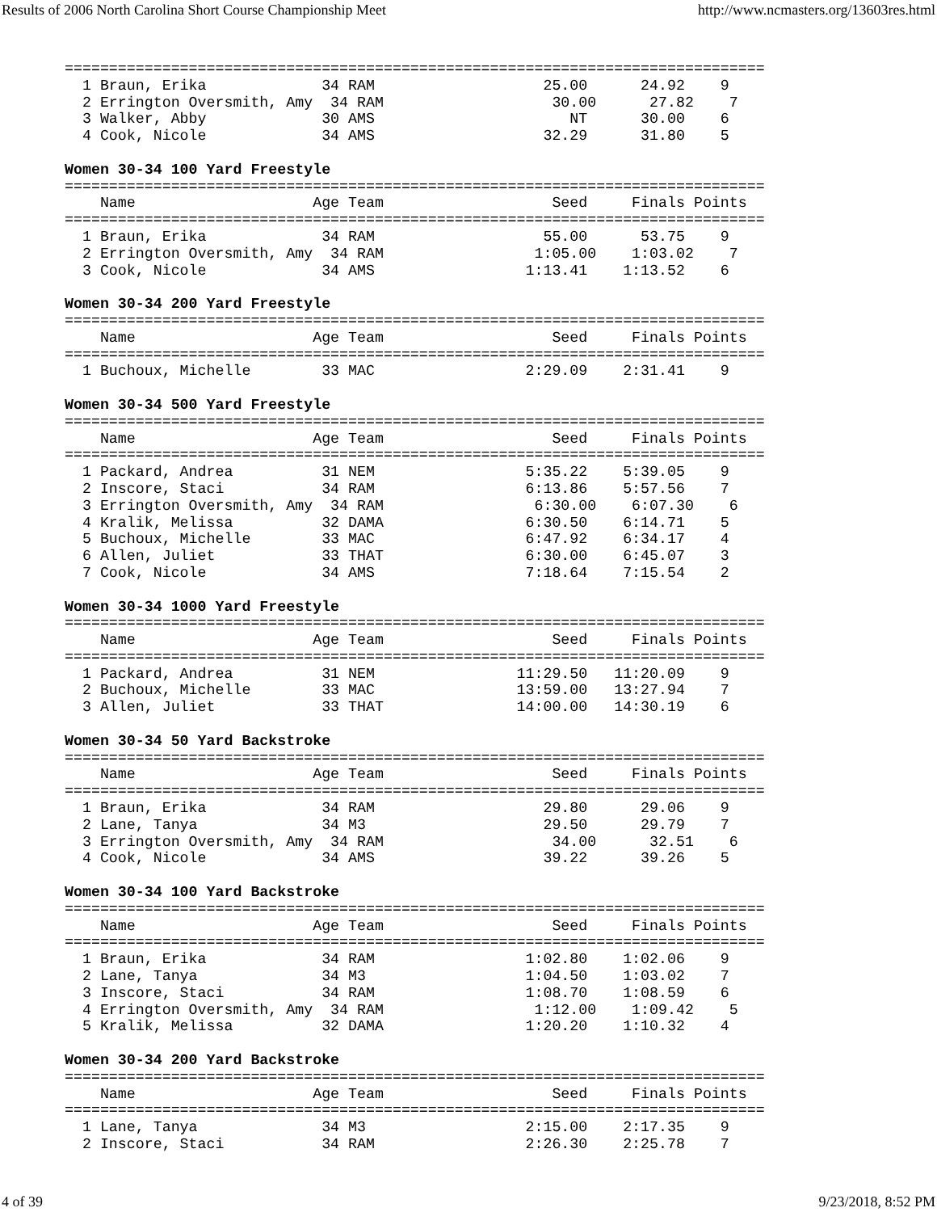Results of 2006 North Carolina Short Course Championship Meet http://www.ncmasters.org/13603res.html
===============================================================================
  1 Braun, Erika             34 RAM                   25.00      24.92    9
  2 Errington Oversmith, Amy  34 RAM                   30.00      27.82    7
  3 Walker, Abby             30 AMS                      NT      30.00    6
  4 Cook, Nicole             34 AMS                   32.29      31.80    5

Women 30-34 100 Yard Freestyle
===============================================================================
    Name                    Age Team                   Seed     Finals Points
===============================================================================
  1 Braun, Erika             34 RAM                   55.00      53.75    9
  2 Errington Oversmith, Amy  34 RAM                 1:05.00    1:03.02    7
  3 Cook, Nicole             34 AMS                 1:13.41    1:13.52    6

Women 30-34 200 Yard Freestyle
===============================================================================
    Name                    Age Team                   Seed     Finals Points
===============================================================================
  1 Buchoux, Michelle        33 MAC                 2:29.09    2:31.41    9

Women 30-34 500 Yard Freestyle
===============================================================================
    Name                    Age Team                   Seed     Finals Points
===============================================================================
  1 Packard, Andrea          31 NEM                 5:35.22    5:39.05    9
  2 Inscore, Staci           34 RAM                 6:13.86    5:57.56    7
  3 Errington Oversmith, Amy  34 RAM                 6:30.00    6:07.30    6
  4 Kralik, Melissa          32 DAMA                6:30.50    6:14.71    5
  5 Buchoux, Michelle        33 MAC                 6:47.92    6:34.17    4
  6 Allen, Juliet            33 THAT                6:30.00    6:45.07    3
  7 Cook, Nicole             34 AMS                 7:18.64    7:15.54    2

Women 30-34 1000 Yard Freestyle
===============================================================================
    Name                    Age Team                   Seed     Finals Points
===============================================================================
  1 Packard, Andrea          31 NEM                11:29.50   11:20.09    9
  2 Buchoux, Michelle        33 MAC                13:59.00   13:27.94    7
  3 Allen, Juliet            33 THAT               14:00.00   14:30.19    6

Women 30-34 50 Yard Backstroke
===============================================================================
    Name                    Age Team                   Seed     Finals Points
===============================================================================
  1 Braun, Erika             34 RAM                   29.80      29.06    9
  2 Lane, Tanya              34 M3                    29.50      29.79    7
  3 Errington Oversmith, Amy  34 RAM                   34.00      32.51    6
  4 Cook, Nicole             34 AMS                   39.22      39.26    5

Women 30-34 100 Yard Backstroke
===============================================================================
    Name                    Age Team                   Seed     Finals Points
===============================================================================
  1 Braun, Erika             34 RAM                 1:02.80    1:02.06    9
  2 Lane, Tanya              34 M3                  1:04.50    1:03.02    7
  3 Inscore, Staci           34 RAM                 1:08.70    1:08.59    6
  4 Errington Oversmith, Amy  34 RAM                 1:12.00    1:09.42    5
  5 Kralik, Melissa          32 DAMA                1:20.20    1:10.32    4

Women 30-34 200 Yard Backstroke
===============================================================================
    Name                    Age Team                   Seed     Finals Points
===============================================================================
  1 Lane, Tanya              34 M3                  2:15.00    2:17.35    9
  2 Inscore, Staci           34 RAM                 2:26.30    2:25.78    7
4 of 39 9/23/2018, 8:52 PM